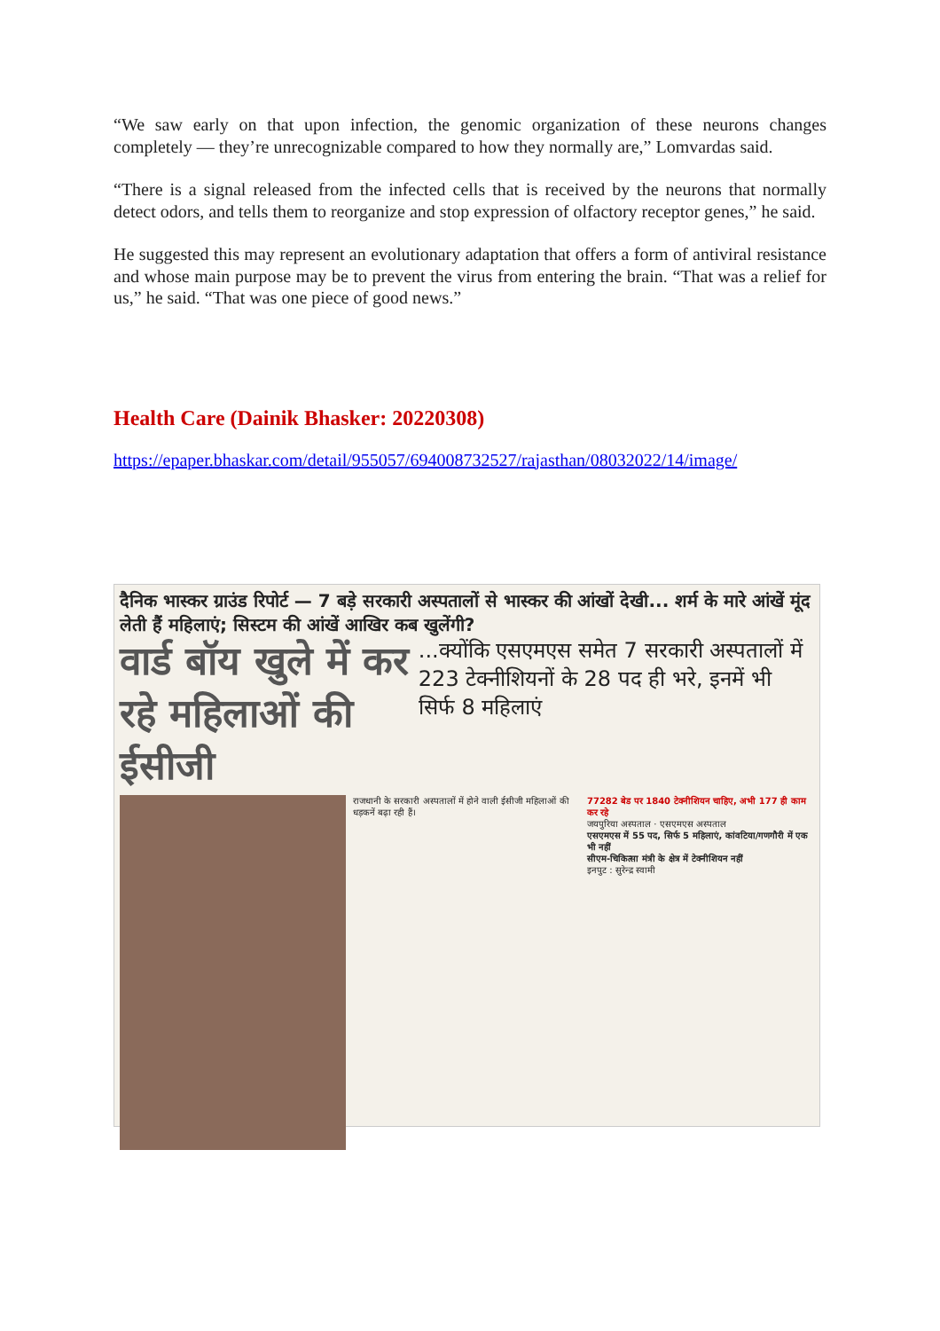“We saw early on that upon infection, the genomic organization of these neurons changes completely — they’re unrecognizable compared to how they normally are,” Lomvardas said.
“There is a signal released from the infected cells that is received by the neurons that normally detect odors, and tells them to reorganize and stop expression of olfactory receptor genes,” he said.
He suggested this may represent an evolutionary adaptation that offers a form of antiviral resistance and whose main purpose may be to prevent the virus from entering the brain. “That was a relief for us,” he said. “That was one piece of good news.”
Health Care (Dainik Bhasker: 20220308)
https://epaper.bhaskar.com/detail/955057/694008732527/rajasthan/08032022/14/image/
दैनिक भास्कर ग्राउंड रिपोर्ट — 7 बड़े सरकारी अस्पतालों से भास्कर की आंखों देखी... शर्म के मारे आंखें मूंद लेती हैं महिलाएं; सिस्टम की आंखें आखिर कब खुलेंगी?
वार्ड बॉय खुले में कर रहे महिलाओं की ईसीजी
...क्योंकि एसएमएस समेत 7 सरकारी अस्पतालों में 223 टेक्नीशियनों के 28 पद ही भरे, इनमें भी सिर्फ 8 महिलाएं
राजधानी के सरकारी अस्पतालों में होने वाली ईसीजी महिलाओं की धड़कनें बढ़ा रही हैं।
77282 बेड पर 1840 टेक्नीशियन चाहिए, अभी 177 ही काम कर रहे
जयपुरिया अस्पताल · एसएमएस अस्पताल
एसएमएस में 55 पद, सिर्फ 5 महिलाएं, कांवटिया/गणगौरी में एक भी नहीं
सीएम-चिकित्सा मंत्री के क्षेत्र में टेक्नीशियन नहीं
इनपुट : सुरेन्द्र स्वामी